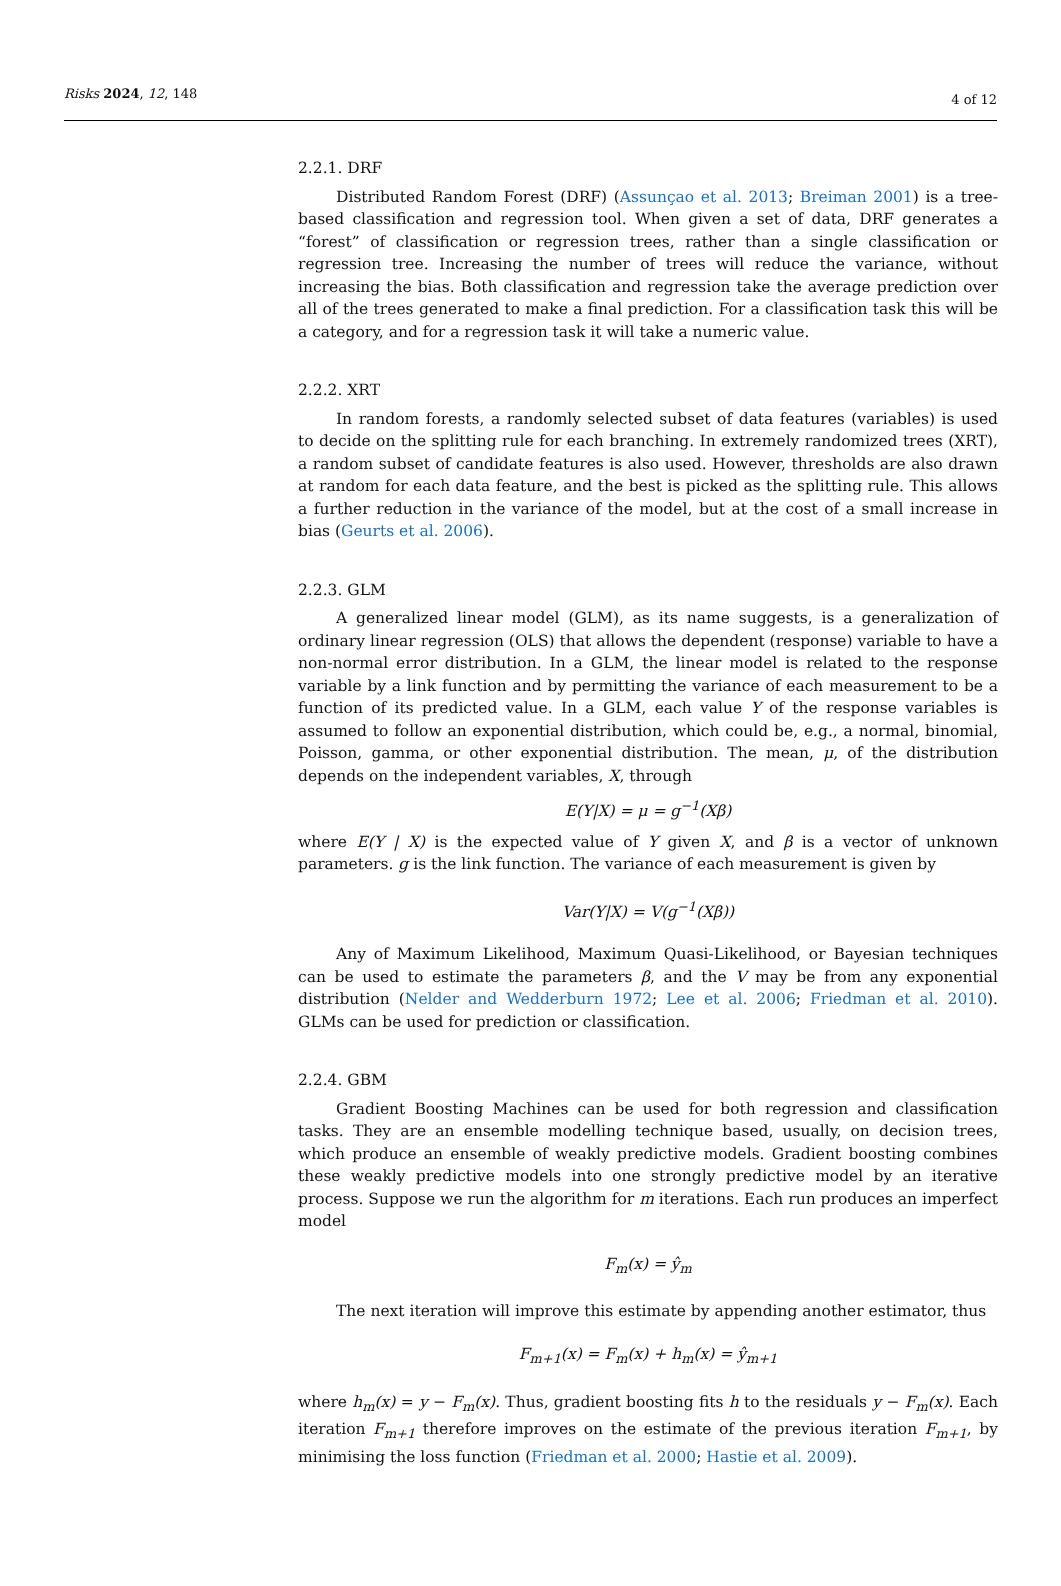Risks 2024, 12, 148 4 of 12
2.2.1. DRF
Distributed Random Forest (DRF) (Assunçao et al. 2013; Breiman 2001) is a tree-based classification and regression tool. When given a set of data, DRF generates a “forest” of classification or regression trees, rather than a single classification or regression tree. Increasing the number of trees will reduce the variance, without increasing the bias. Both classification and regression take the average prediction over all of the trees generated to make a final prediction. For a classification task this will be a category, and for a regression task it will take a numeric value.
2.2.2. XRT
In random forests, a randomly selected subset of data features (variables) is used to decide on the splitting rule for each branching. In extremely randomized trees (XRT), a random subset of candidate features is also used. However, thresholds are also drawn at random for each data feature, and the best is picked as the splitting rule. This allows a further reduction in the variance of the model, but at the cost of a small increase in bias (Geurts et al. 2006).
2.2.3. GLM
A generalized linear model (GLM), as its name suggests, is a generalization of ordinary linear regression (OLS) that allows the dependent (response) variable to have a non-normal error distribution. In a GLM, the linear model is related to the response variable by a link function and by permitting the variance of each measurement to be a function of its predicted value. In a GLM, each value Y of the response variables is assumed to follow an exponential distribution, which could be, e.g., a normal, binomial, Poisson, gamma, or other exponential distribution. The mean, μ, of the distribution depends on the independent variables, X, through
E(Y|X) = μ = g<sup>−1</sup>(Xβ)
where E(Y | X) is the expected value of Y given X, and β is a vector of unknown parameters. g is the link function. The variance of each measurement is given by
Var(Y|X) = V(g<sup>−1</sup>(Xβ))
Any of Maximum Likelihood, Maximum Quasi-Likelihood, or Bayesian techniques can be used to estimate the parameters β, and the V may be from any exponential distribution (Nelder and Wedderburn 1972; Lee et al. 2006; Friedman et al. 2010). GLMs can be used for prediction or classification.
2.2.4. GBM
Gradient Boosting Machines can be used for both regression and classification tasks. They are an ensemble modelling technique based, usually, on decision trees, which produce an ensemble of weakly predictive models. Gradient boosting combines these weakly predictive models into one strongly predictive model by an iterative process. Suppose we run the algorithm for m iterations. Each run produces an imperfect model
F<sub>m</sub>(x) = ŷ<sub>m</sub>
The next iteration will improve this estimate by appending another estimator, thus
F<sub>m+1</sub>(x) = F<sub>m</sub>(x) + h<sub>m</sub>(x) = ŷ<sub>m+1</sub>
where h<sub>m</sub>(x) = y − F<sub>m</sub>(x). Thus, gradient boosting fits h to the residuals y − F<sub>m</sub>(x). Each iteration F<sub>m+1</sub> therefore improves on the estimate of the previous iteration F<sub>m+1</sub>, by minimising the loss function (Friedman et al. 2000; Hastie et al. 2009).